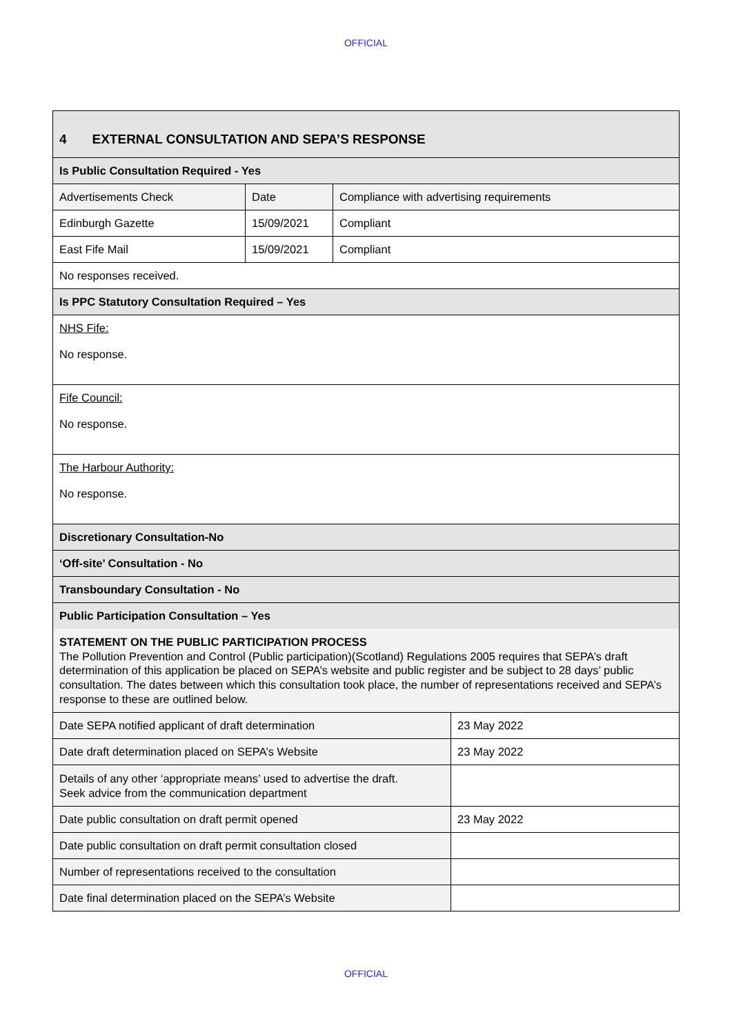OFFICIAL
| 4 EXTERNAL CONSULTATION AND SEPA’S RESPONSE | | | |
| Is Public Consultation Required - Yes | | | |
| Advertisements Check | Date | Compliance with advertising requirements | |
| Edinburgh Gazette | 15/09/2021 | Compliant | |
| East Fife Mail | 15/09/2021 | Compliant | |
| No responses received. | | | |
| Is PPC Statutory Consultation Required – Yes | | | |
| NHS Fife: No response. | | | |
| Fife Council: No response. | | | |
| The Harbour Authority: No response. | | | |
| Discretionary Consultation-No | | | |
| ‘Off-site’ Consultation - No | | | |
| Transboundary Consultation - No | | | |
| Public Participation Consultation – Yes | | | |
| STATEMENT ON THE PUBLIC PARTICIPATION PROCESS The Pollution Prevention and Control (Public participation)(Scotland) Regulations 2005 requires that SEPA’s draft determination of this application be placed on SEPA’s website and public register and be subject to 28 days’ public consultation. The dates between which this consultation took place, the number of representations received and SEPA’s response to these are outlined below. | | | |
| Date SEPA notified applicant of draft determination | | | 23 May 2022 |
| Date draft determination placed on SEPA’s Website | | | 23 May 2022 |
| Details of any other ‘appropriate means’ used to advertise the draft. Seek advice from the communication department | | | |
| Date public consultation on draft permit opened | | | 23 May 2022 |
| Date public consultation on draft permit consultation closed | | | |
| Number of representations received to the consultation | | | |
| Date final determination placed on the SEPA’s Website | | | |
OFFICIAL